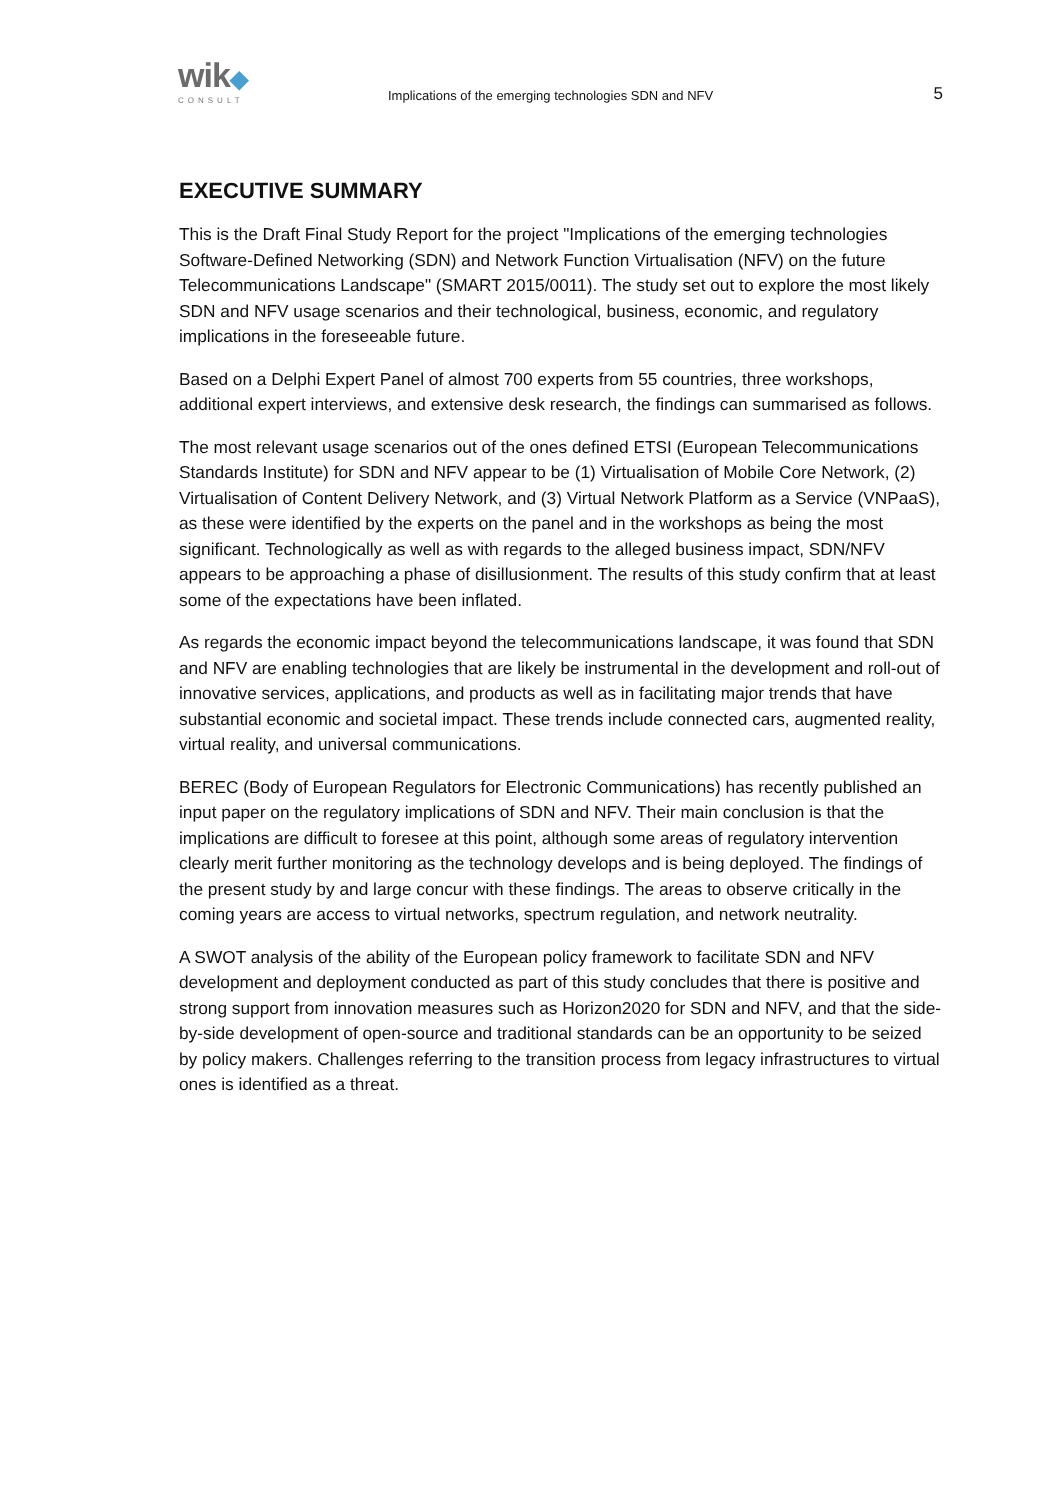wik◆
CONSULT
Implications of the emerging technologies SDN and NFV
5
EXECUTIVE SUMMARY
This is the Draft Final Study Report for the project "Implications of the emerging technologies Software-Defined Networking (SDN) and Network Function Virtualisation (NFV) on the future Telecommunications Landscape" (SMART 2015/0011). The study set out to explore the most likely SDN and NFV usage scenarios and their technological, business, economic, and regulatory implications in the foreseeable future.
Based on a Delphi Expert Panel of almost 700 experts from 55 countries, three workshops, additional expert interviews, and extensive desk research, the findings can summarised as follows.
The most relevant usage scenarios out of the ones defined ETSI (European Telecommunications Standards Institute) for SDN and NFV appear to be (1) Virtualisation of Mobile Core Network, (2) Virtualisation of Content Delivery Network, and (3) Virtual Network Platform as a Service (VNPaaS), as these were identified by the experts on the panel and in the workshops as being the most significant. Technologically as well as with regards to the alleged business impact, SDN/NFV appears to be approaching a phase of disillusionment. The results of this study confirm that at least some of the expectations have been inflated.
As regards the economic impact beyond the telecommunications landscape, it was found that SDN and NFV are enabling technologies that are likely be instrumental in the development and roll-out of innovative services, applications, and products as well as in facilitating major trends that have substantial economic and societal impact. These trends include connected cars, augmented reality, virtual reality, and universal communications.
BEREC (Body of European Regulators for Electronic Communications) has recently published an input paper on the regulatory implications of SDN and NFV. Their main conclusion is that the implications are difficult to foresee at this point, although some areas of regulatory intervention clearly merit further monitoring as the technology develops and is being deployed. The findings of the present study by and large concur with these findings. The areas to observe critically in the coming years are access to virtual networks, spectrum regulation, and network neutrality.
A SWOT analysis of the ability of the European policy framework to facilitate SDN and NFV development and deployment conducted as part of this study concludes that there is positive and strong support from innovation measures such as Horizon2020 for SDN and NFV, and that the side-by-side development of open-source and traditional standards can be an opportunity to be seized by policy makers. Challenges referring to the transition process from legacy infrastructures to virtual ones is identified as a threat.